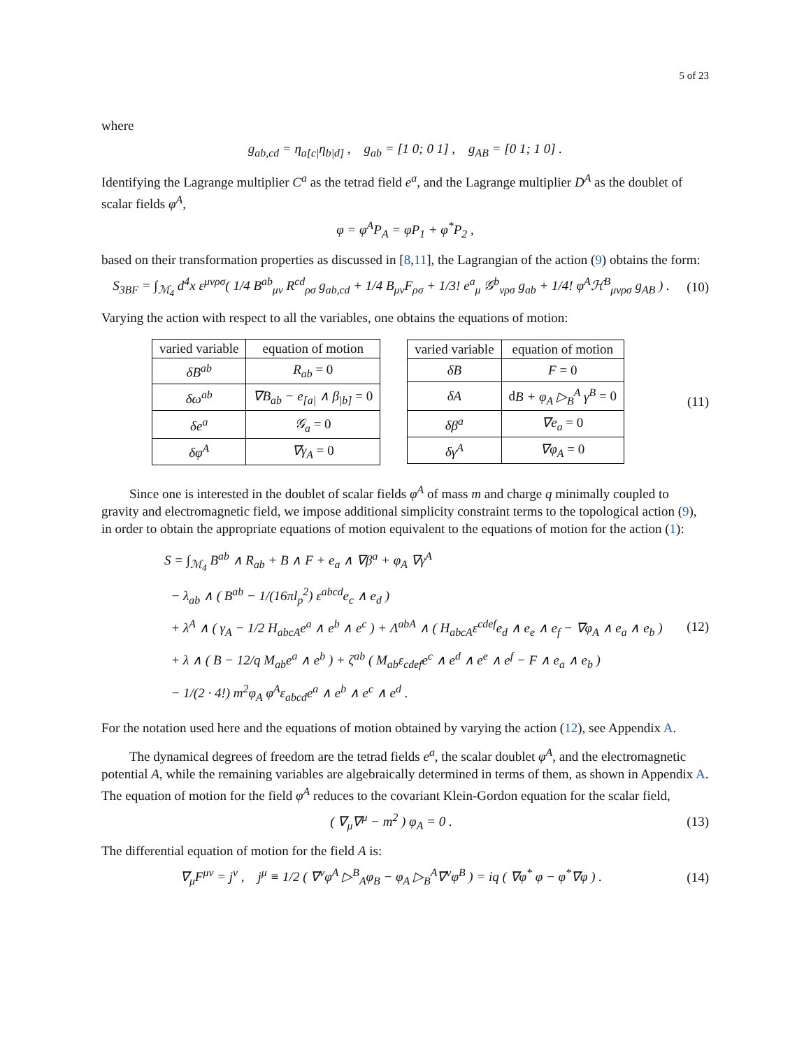5 of 23
where
g<sub>ab,cd</sub> = η<sub>a[c|</sub>η<sub>b|d]</sub> , g<sub>ab</sub> = [1 0; 0 1] , g<sub>AB</sub> = [0 1; 1 0] .
Identifying the Lagrange multiplier C<sup>a</sup> as the tetrad field e<sup>a</sup>, and the Lagrange multiplier D<sup>A</sup> as the doublet of scalar fields φ<sup>A</sup>,
φ = φ<sup>A</sup>P<sub>A</sub> = φP<sub>1</sub> + φ<sup>*</sup>P<sub>2</sub> ,
based on their transformation properties as discussed in [8,11], the Lagrangian of the action (9) obtains the form:
S<sub>3BF</sub> = ∫<sub>ℳ<sub>4</sub></sub> d<sup>4</sup>x ε<sup>μνρσ</sup>( 1/4 B<sup>ab</sup><sub>μν</sub> R<sup>cd</sup><sub>ρσ</sub> g<sub>ab,cd</sub> + 1/4 B<sub>μν</sub>F<sub>ρσ</sub> + 1/3! e<sup>a</sup><sub>μ</sub> 𝒢<sup>b</sup><sub>νρσ</sub> g<sub>ab</sub> + 1/4! φ<sup>A</sup>ℋ<sup>B</sup><sub>μνρσ</sub> g<sub>AB</sub> ) .
(10)
Varying the action with respect to all the variables, one obtains the equations of motion:
| varied variable | equation of motion |
| --- | --- |
| δB<sup>ab</sup> | R<sub>ab</sub> = 0 |
| δω<sup>ab</sup> | ∇B<sub>ab</sub> − e<sub>[a/</sub> ∧ β<sub>/b]</sub> = 0 |
| δe<sup>a</sup> | 𝒢<sub>a</sub> = 0 |
| δφ<sup>A</sup> | ∇γ<sub>A</sub> = 0 |
| varied variable | equation of motion |
| --- | --- |
| δB | F = 0 |
| δA | d B + φ<sub>A</sub> ▷<sub>B</sub><sup>A</sup> γ<sup>B</sup> = 0 |
| δβ<sup>a</sup> | ∇e<sub>a</sub> = 0 |
| δγ<sup>A</sup> | ∇φ<sub>A</sub> = 0 |
(11)
Since one is interested in the doublet of scalar fields φ<sup>A</sup> of mass m and charge q minimally coupled to gravity and electromagnetic field, we impose additional simplicity constraint terms to the topological action (9), in order to obtain the appropriate equations of motion equivalent to the equations of motion for the action (1):
S = ∫<sub>ℳ<sub>4</sub></sub> B<sup>ab</sup> ∧ R<sub>ab</sub> + B ∧ F + e<sub>a</sub> ∧ ∇β<sup>a</sup> + φ<sub>A</sub> ∇γ<sup>A</sup>
− λ<sub>ab</sub> ∧ ( B<sup>ab</sup> − 1/(16πl<sub>p</sub><sup>2</sup>) ε<sup>abcd</sup>e<sub>c</sub> ∧ e<sub>d</sub> )
+ λ<sup>A</sup> ∧ ( γ<sub>A</sub> − 1/2 H<sub>abcA</sub>e<sup>a</sup> ∧ e<sup>b</sup> ∧ e<sup>c</sup> ) + Λ<sup>abA</sup> ∧ ( H<sub>abcA</sub>ε<sup>cdef</sup>e<sub>d</sub> ∧ e<sub>e</sub> ∧ e<sub>f</sub> − ∇φ<sub>A</sub> ∧ e<sub>a</sub> ∧ e<sub>b</sub> )
+ λ ∧ ( B − 12/q M<sub>ab</sub>e<sup>a</sup> ∧ e<sup>b</sup> ) + ζ<sup>ab</sup> ( M<sub>ab</sub>ε<sub>cdef</sub>e<sup>c</sup> ∧ e<sup>d</sup> ∧ e<sup>e</sup> ∧ e<sup>f</sup> − F ∧ e<sub>a</sub> ∧ e<sub>b</sub> )
− 1/(2 · 4!) m<sup>2</sup>φ<sub>A</sub> φ<sup>A</sup>ε<sub>abcd</sub>e<sup>a</sup> ∧ e<sup>b</sup> ∧ e<sup>c</sup> ∧ e<sup>d</sup> .
(12)
For the notation used here and the equations of motion obtained by varying the action (12), see Appendix A.
The dynamical degrees of freedom are the tetrad fields e<sup>a</sup>, the scalar doublet φ<sup>A</sup>, and the electromagnetic potential A, while the remaining variables are algebraically determined in terms of them, as shown in Appendix A. The equation of motion for the field φ<sup>A</sup> reduces to the covariant Klein-Gordon equation for the scalar field,
( ∇<sub>μ</sub>∇<sup>μ</sup> − m<sup>2</sup> ) φ<sub>A</sub> = 0 .
(13)
The differential equation of motion for the field A is:
∇<sub>μ</sub>F<sup>μν</sup> = j<sup>ν</sup> , j<sup>μ</sup> ≡ 1/2 ( ∇<sup>ν</sup>φ<sup>A</sup> ▷<sup>B</sup><sub>A</sub>φ<sub>B</sub> − φ<sub>A</sub> ▷<sub>B</sub><sup>A</sup>∇<sup>ν</sup>φ<sup>B</sup> ) = iq ( ∇φ<sup>*</sup> φ − φ<sup>*</sup>∇φ ) .
(14)